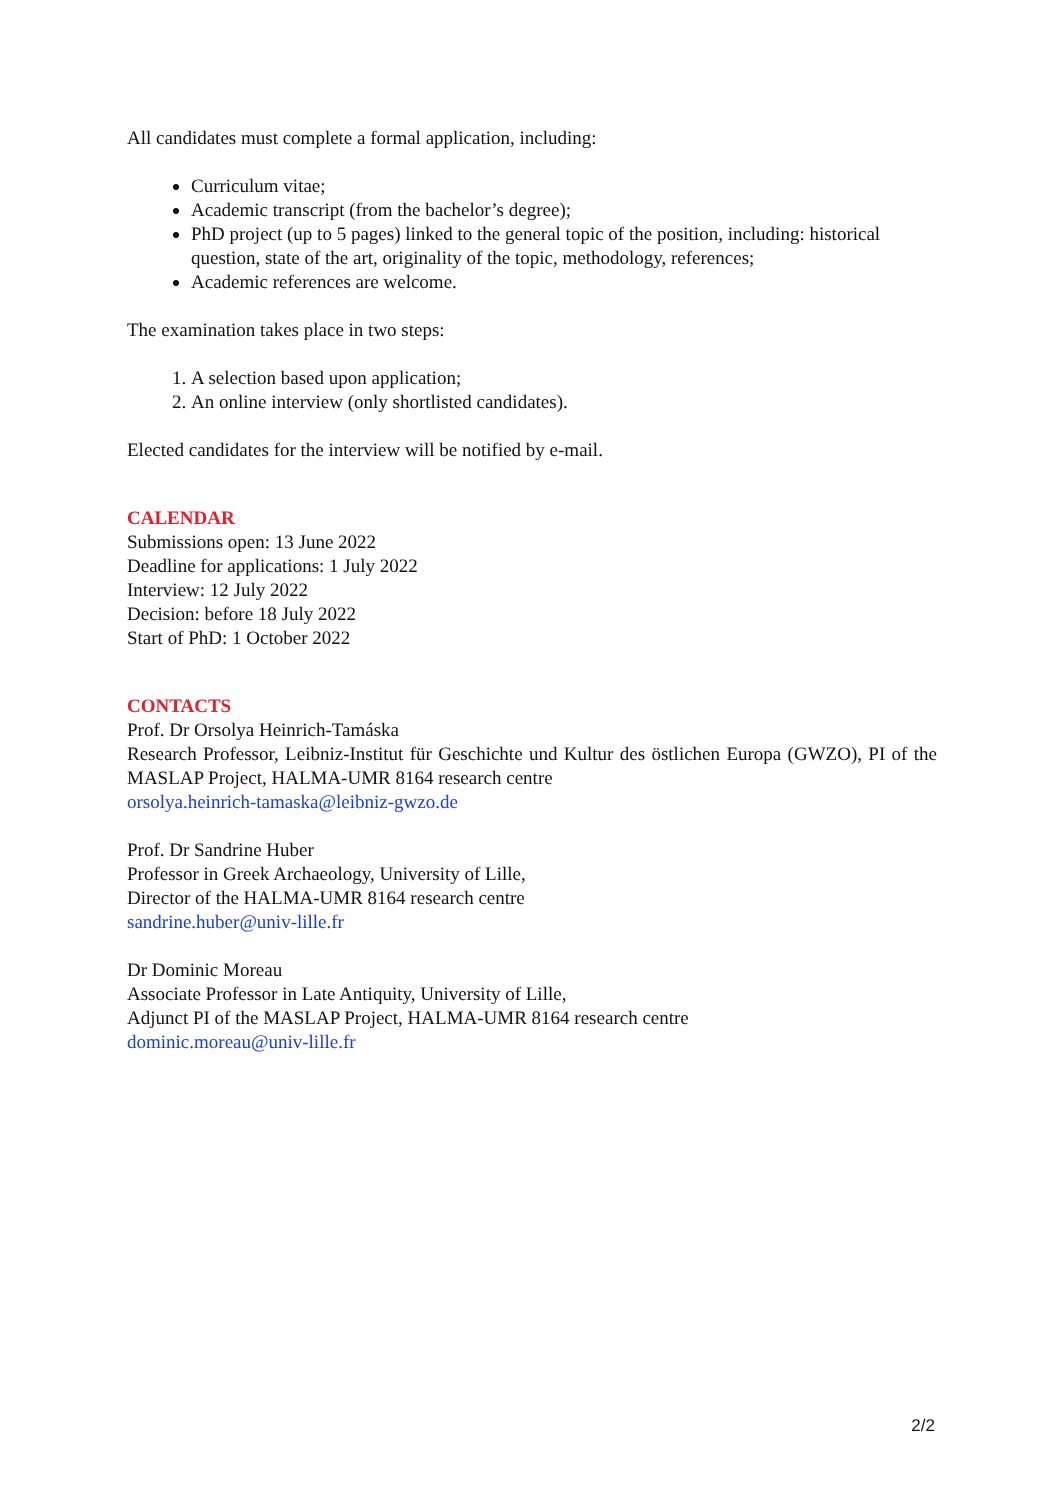All candidates must complete a formal application, including:
Curriculum vitae;
Academic transcript (from the bachelor’s degree);
PhD project (up to 5 pages) linked to the general topic of the position, including: historical question, state of the art, originality of the topic, methodology, references;
Academic references are welcome.
The examination takes place in two steps:
1. A selection based upon application;
2. An online interview (only shortlisted candidates).
Elected candidates for the interview will be notified by e-mail.
CALENDAR
Submissions open: 13 June 2022
Deadline for applications: 1 July 2022
Interview: 12 July 2022
Decision: before 18 July 2022
Start of PhD: 1 October 2022
CONTACTS
Prof. Dr Orsolya Heinrich-Tamáska
Research Professor, Leibniz-Institut für Geschichte und Kultur des östlichen Europa (GWZO), PI of the MASLAP Project, HALMA-UMR 8164 research centre
orsolya.heinrich-tamaska@leibniz-gwzo.de
Prof. Dr Sandrine Huber
Professor in Greek Archaeology, University of Lille,
Director of the HALMA-UMR 8164 research centre
sandrine.huber@univ-lille.fr
Dr Dominic Moreau
Associate Professor in Late Antiquity, University of Lille,
Adjunct PI of the MASLAP Project, HALMA-UMR 8164 research centre
dominic.moreau@univ-lille.fr
2/2